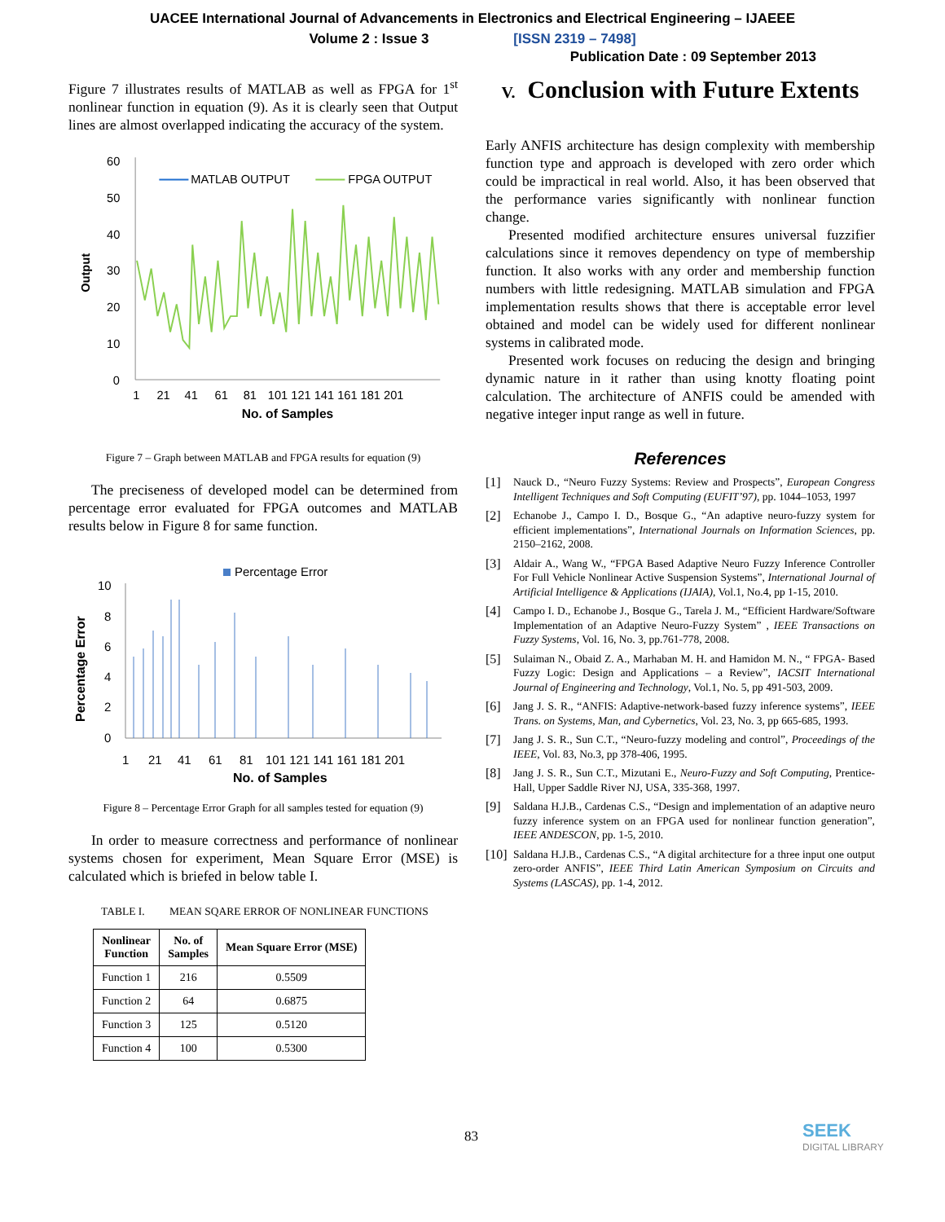UACEE International Journal of Advancements in Electronics and Electrical Engineering – IJAEEE
Volume 2 : Issue 3 [ISSN 2319 – 7498]
Publication Date : 09 September 2013
Figure 7 illustrates results of MATLAB as well as FPGA for 1<sup>st</sup> nonlinear function in equation (9). As it is clearly seen that Output lines are almost overlapped indicating the accuracy of the system.
60
50
40
30
20
10
0
Output
MATLAB OUTPUT
FPGA OUTPUT
1
21
41
61
81
101 121 141 161 181 201
No. of Samples
Figure 7 – Graph between MATLAB and FPGA results for equation (9)
The preciseness of developed model can be determined from percentage error evaluated for FPGA outcomes and MATLAB results below in Figure 8 for same function.
Percentage Error
10
8
6
4
2
0
Percentage Error
1
21
41
61
81
101 121 141 161 181 201
No. of Samples
Figure 8 – Percentage Error Graph for all samples tested for equation (9)
In order to measure correctness and performance of nonlinear systems chosen for experiment, Mean Square Error (MSE) is calculated which is briefed in below table I.
TABLE I. MEAN SQARE ERROR OF NONLINEAR FUNCTIONS
| Nonlinear Function | No. of Samples | Mean Square Error (MSE) |
| --- | --- | --- |
| Function 1 | 216 | 0.5509 |
| Function 2 | 64 | 0.6875 |
| Function 3 | 125 | 0.5120 |
| Function 4 | 100 | 0.5300 |
V. Conclusion with Future Extents
Early ANFIS architecture has design complexity with membership function type and approach is developed with zero order which could be impractical in real world. Also, it has been observed that the performance varies significantly with nonlinear function change.
Presented modified architecture ensures universal fuzzifier calculations since it removes dependency on type of membership function. It also works with any order and membership function numbers with little redesigning. MATLAB simulation and FPGA implementation results shows that there is acceptable error level obtained and model can be widely used for different nonlinear systems in calibrated mode.
Presented work focuses on reducing the design and bringing dynamic nature in it rather than using knotty floating point calculation. The architecture of ANFIS could be amended with negative integer input range as well in future.
References
[1]
Nauck D., “Neuro Fuzzy Systems: Review and Prospects”, European Congress Intelligent Techniques and Soft Computing (EUFIT’97), pp. 1044–1053, 1997
[2]
Echanobe J., Campo I. D., Bosque G., “An adaptive neuro-fuzzy system for efficient implementations”, International Journals on Information Sciences, pp. 2150–2162, 2008.
[3]
Aldair A., Wang W., “FPGA Based Adaptive Neuro Fuzzy Inference Controller For Full Vehicle Nonlinear Active Suspension Systems”, International Journal of Artificial Intelligence & Applications (IJAIA), Vol.1, No.4, pp 1-15, 2010.
[4]
Campo I. D., Echanobe J., Bosque G., Tarela J. M., “Efficient Hardware/Software Implementation of an Adaptive Neuro-Fuzzy System” , IEEE Transactions on Fuzzy Systems, Vol. 16, No. 3, pp.761-778, 2008.
[5]
Sulaiman N., Obaid Z. A., Marhaban M. H. and Hamidon M. N., “ FPGA- Based Fuzzy Logic: Design and Applications – a Review”, IACSIT International Journal of Engineering and Technology, Vol.1, No. 5, pp 491-503, 2009.
[6]
Jang J. S. R., “ANFIS: Adaptive-network-based fuzzy inference systems”, IEEE Trans. on Systems, Man, and Cybernetics, Vol. 23, No. 3, pp 665-685, 1993.
[7]
Jang J. S. R., Sun C.T., “Neuro-fuzzy modeling and control”, Proceedings of the IEEE, Vol. 83, No.3, pp 378-406, 1995.
[8]
Jang J. S. R., Sun C.T., Mizutani E., Neuro-Fuzzy and Soft Computing, Prentice-Hall, Upper Saddle River NJ, USA, 335-368, 1997.
[9]
Saldana H.J.B., Cardenas C.S., “Design and implementation of an adaptive neuro fuzzy inference system on an FPGA used for nonlinear function generation”, IEEE ANDESCON, pp. 1-5, 2010.
[10]
Saldana H.J.B., Cardenas C.S., “A digital architecture for a three input one output zero-order ANFIS”, IEEE Third Latin American Symposium on Circuits and Systems (LASCAS), pp. 1-4, 2012.
83 SEEK
DIGITAL LIBRARY